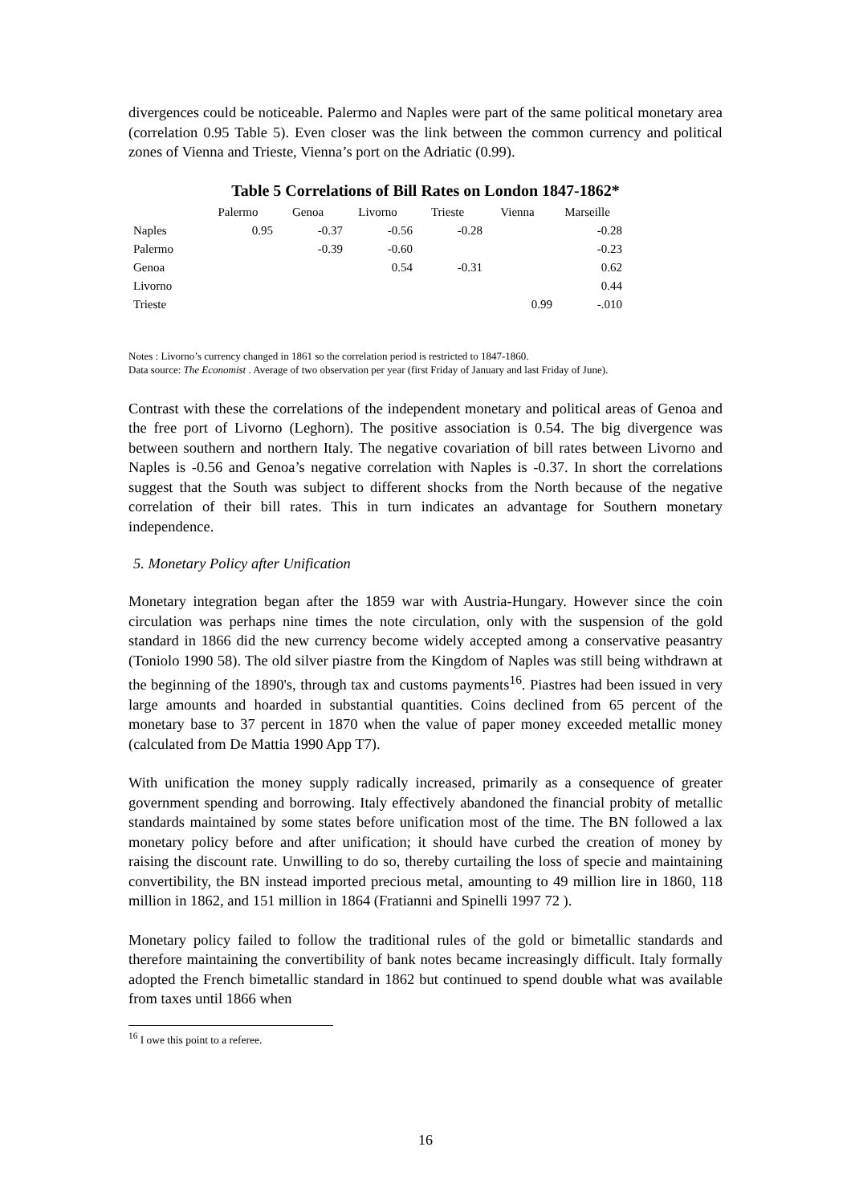divergences could be noticeable. Palermo and Naples were part of the same political monetary area (correlation 0.95 Table 5). Even closer was the link between the common currency and political zones of Vienna and Trieste, Vienna’s port on the Adriatic (0.99).
Table 5 Correlations of Bill Rates on London 1847-1862*
| | Palermo | Genoa | Livorno | Trieste | Vienna | Marseille |
| --- | --- | --- | --- | --- | --- | --- |
| Naples | 0.95 | -0.37 | -0.56 | -0.28 | | -0.28 |
| Palermo | | -0.39 | -0.60 | | | -0.23 |
| Genoa | | | 0.54 | -0.31 | | 0.62 |
| Livorno | | | | | | 0.44 |
| Trieste | | | | | 0.99 | -.010 |
Notes : Livorno’s currency changed in 1861 so the correlation period is restricted to 1847-1860.
Data source: The Economist . Average of two observation per year (first Friday of January and last Friday of June).
Contrast with these the correlations of the independent monetary and political areas of Genoa and the free port of Livorno (Leghorn). The positive association is 0.54. The big divergence was between southern and northern Italy. The negative covariation of bill rates between Livorno and Naples is -0.56 and Genoa’s negative correlation with Naples is -0.37. In short the correlations suggest that the South was subject to different shocks from the North because of the negative correlation of their bill rates. This in turn indicates an advantage for Southern monetary independence.
5. Monetary Policy after Unification
Monetary integration began after the 1859 war with Austria-Hungary. However since the coin circulation was perhaps nine times the note circulation, only with the suspension of the gold standard in 1866 did the new currency become widely accepted among a conservative peasantry (Toniolo 1990 58). The old silver piastre from the Kingdom of Naples was still being withdrawn at the beginning of the 1890's, through tax and customs payments<sup>16</sup>. Piastres had been issued in very large amounts and hoarded in substantial quantities. Coins declined from 65 percent of the monetary base to 37 percent in 1870 when the value of paper money exceeded metallic money (calculated from De Mattia 1990 App T7).
With unification the money supply radically increased, primarily as a consequence of greater government spending and borrowing. Italy effectively abandoned the financial probity of metallic standards maintained by some states before unification most of the time. The BN followed a lax monetary policy before and after unification; it should have curbed the creation of money by raising the discount rate. Unwilling to do so, thereby curtailing the loss of specie and maintaining convertibility, the BN instead imported precious metal, amounting to 49 million lire in 1860, 118 million in 1862, and 151 million in 1864 (Fratianni and Spinelli 1997 72 ).
Monetary policy failed to follow the traditional rules of the gold or bimetallic standards and therefore maintaining the convertibility of bank notes became increasingly difficult. Italy formally adopted the French bimetallic standard in 1862 but continued to spend double what was available from taxes until 1866 when
<sup>16</sup> I owe this point to a referee.
16